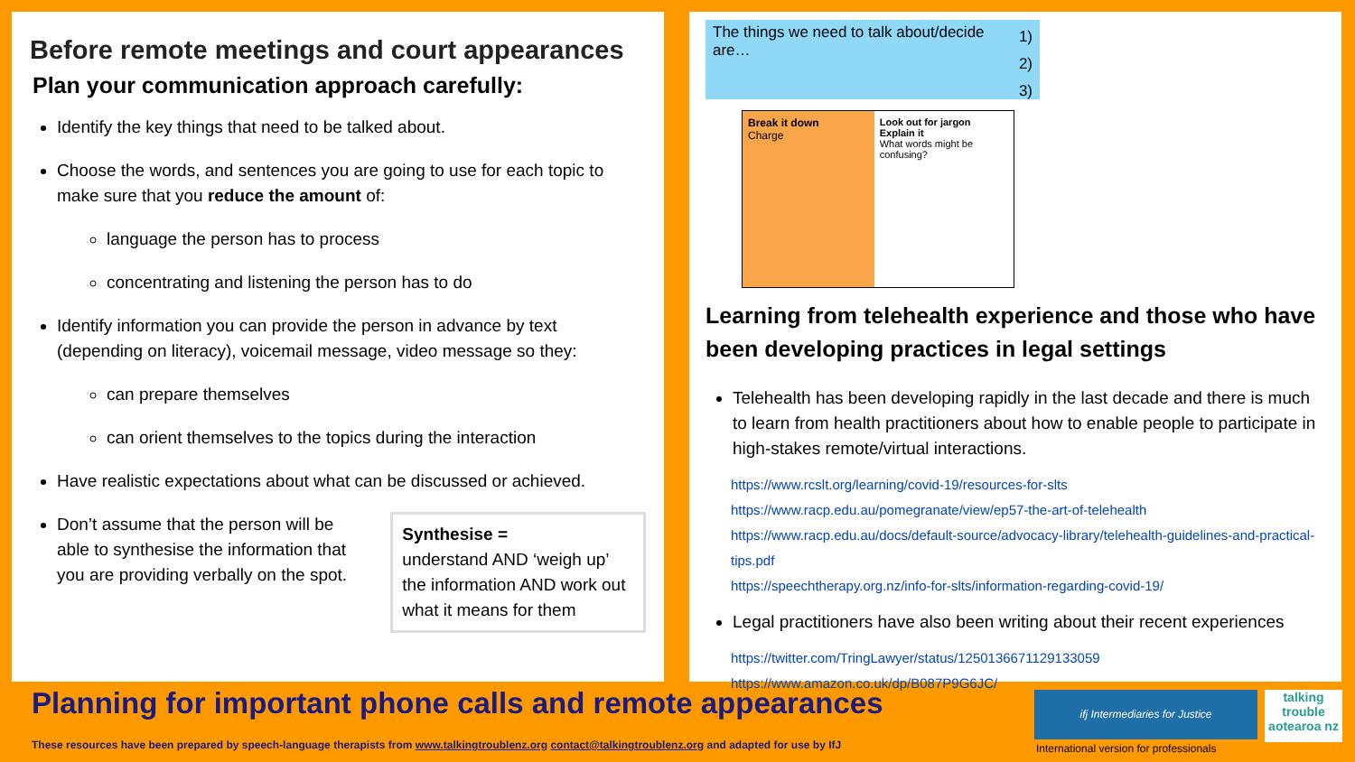Before remote meetings and court appearances
Plan your communication approach carefully:
Identify the key things that need to be talked about.
Choose the words, and sentences you are going to use for each topic to make sure that you reduce the amount of:
language the person has to process
concentrating and listening the person has to do
Identify information you can provide the person in advance by text (depending on literacy), voicemail message, video message so they:
can prepare themselves
can orient themselves to the topics during the interaction
Have realistic expectations about what can be discussed or achieved.
Don’t assume that the person will be able to synthesise the information that you are providing verbally on the spot.
Synthesise =
understand AND ‘weigh up’ the information AND work out what it means for them
The things we need to talk about/decide are…
1)
2)
3)
Break it down
Charge
Look out for jargon
Explain it
What words might be confusing?
Learning from telehealth experience and those who have been developing practices in legal settings
Telehealth has been developing rapidly in the last decade and there is much to learn from health practitioners about how to enable people to participate in high-stakes remote/virtual interactions.
https://www.rcslt.org/learning/covid-19/resources-for-slts
https://www.racp.edu.au/pomegranate/view/ep57-the-art-of-telehealth
https://www.racp.edu.au/docs/default-source/advocacy-library/telehealth-guidelines-and-practical-tips.pdf
https://speechtherapy.org.nz/info-for-slts/information-regarding-covid-19/
Legal practitioners have also been writing about their recent experiences
https://twitter.com/TringLawyer/status/1250136671129133059
https://www.amazon.co.uk/dp/B087P9G6JC/
Planning for important phone calls and remote appearances
These resources have been prepared by speech-language therapists from www.talkingtroublenz.org contact@talkingtroublenz.org and adapted for use by IfJ
ifj Intermediaries for Justice
talking trouble aotearoa nz
International version for professionals